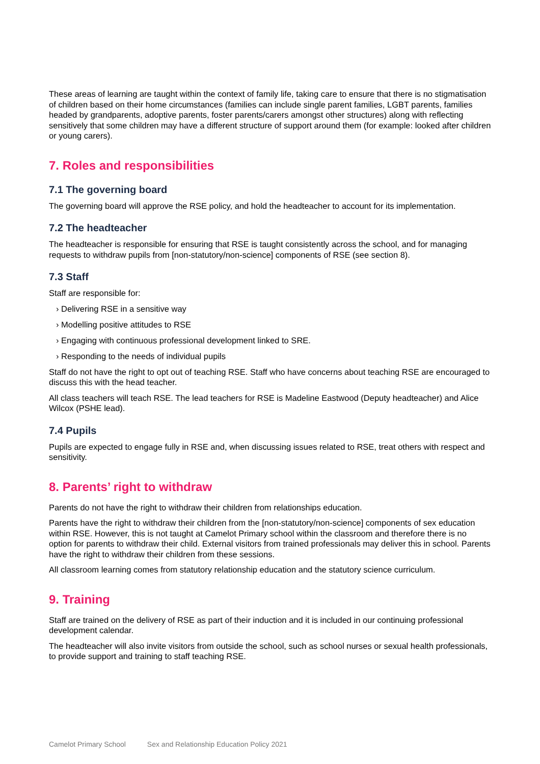These areas of learning are taught within the context of family life, taking care to ensure that there is no stigmatisation of children based on their home circumstances (families can include single parent families, LGBT parents, families headed by grandparents, adoptive parents, foster parents/carers amongst other structures) along with reflecting sensitively that some children may have a different structure of support around them (for example: looked after children or young carers).
7. Roles and responsibilities
7.1 The governing board
The governing board will approve the RSE policy, and hold the headteacher to account for its implementation.
7.2 The headteacher
The headteacher is responsible for ensuring that RSE is taught consistently across the school, and for managing requests to withdraw pupils from [non-statutory/non-science] components of RSE (see section 8).
7.3 Staff
Staff are responsible for:
› Delivering RSE in a sensitive way
› Modelling positive attitudes to RSE
› Engaging with continuous professional development linked to SRE.
› Responding to the needs of individual pupils
Staff do not have the right to opt out of teaching RSE. Staff who have concerns about teaching RSE are encouraged to discuss this with the head teacher.
All class teachers will teach RSE. The lead teachers for RSE is Madeline Eastwood (Deputy headteacher) and Alice Wilcox (PSHE lead).
7.4 Pupils
Pupils are expected to engage fully in RSE and, when discussing issues related to RSE, treat others with respect and sensitivity.
8. Parents’ right to withdraw
Parents do not have the right to withdraw their children from relationships education.
Parents have the right to withdraw their children from the [non-statutory/non-science] components of sex education within RSE. However, this is not taught at Camelot Primary school within the classroom and therefore there is no option for parents to withdraw their child. External visitors from trained professionals may deliver this in school. Parents have the right to withdraw their children from these sessions.
All classroom learning comes from statutory relationship education and the statutory science curriculum.
9. Training
Staff are trained on the delivery of RSE as part of their induction and it is included in our continuing professional development calendar.
The headteacher will also invite visitors from outside the school, such as school nurses or sexual health professionals, to provide support and training to staff teaching RSE.
Camelot Primary School Sex and Relationship Education Policy 2021